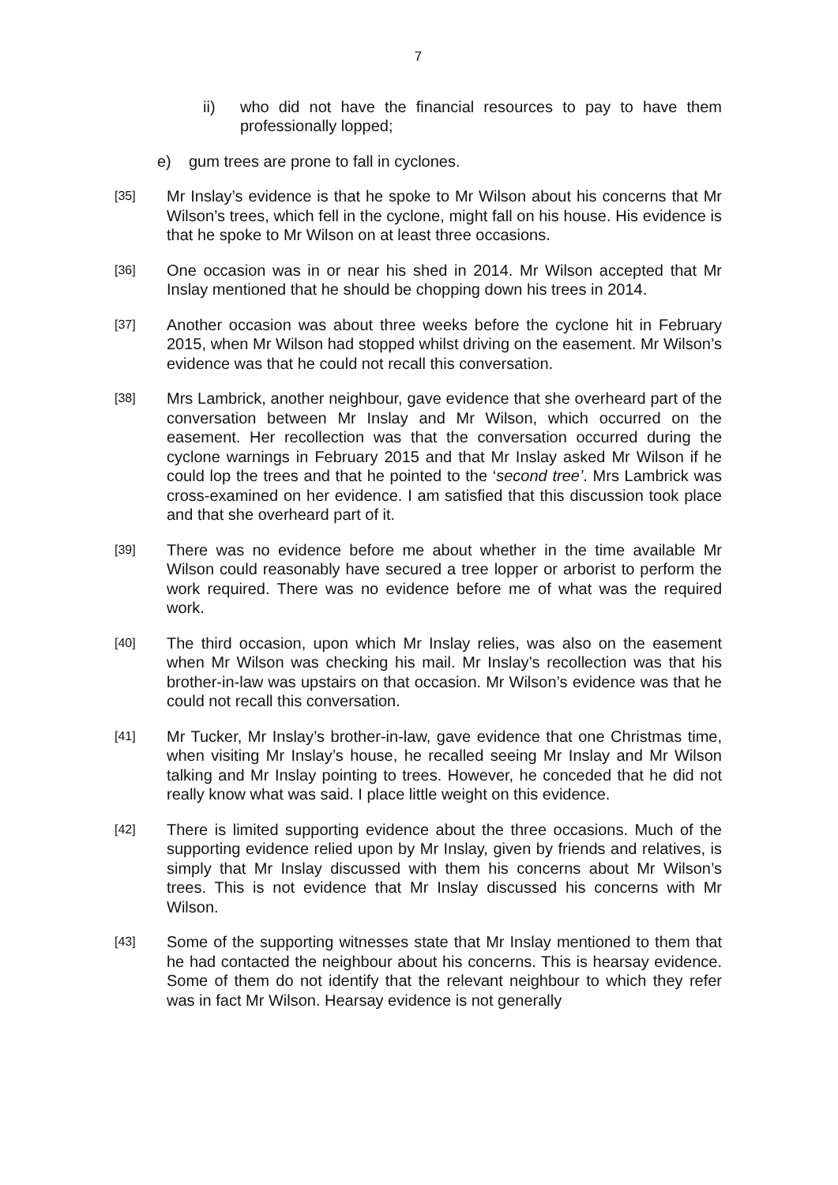7
ii) who did not have the financial resources to pay to have them professionally lopped;
e) gum trees are prone to fall in cyclones.
[35] Mr Inslay’s evidence is that he spoke to Mr Wilson about his concerns that Mr Wilson’s trees, which fell in the cyclone, might fall on his house. His evidence is that he spoke to Mr Wilson on at least three occasions.
[36] One occasion was in or near his shed in 2014. Mr Wilson accepted that Mr Inslay mentioned that he should be chopping down his trees in 2014.
[37] Another occasion was about three weeks before the cyclone hit in February 2015, when Mr Wilson had stopped whilst driving on the easement. Mr Wilson’s evidence was that he could not recall this conversation.
[38] Mrs Lambrick, another neighbour, gave evidence that she overheard part of the conversation between Mr Inslay and Mr Wilson, which occurred on the easement. Her recollection was that the conversation occurred during the cyclone warnings in February 2015 and that Mr Inslay asked Mr Wilson if he could lop the trees and that he pointed to the ‘second tree’. Mrs Lambrick was cross-examined on her evidence. I am satisfied that this discussion took place and that she overheard part of it.
[39] There was no evidence before me about whether in the time available Mr Wilson could reasonably have secured a tree lopper or arborist to perform the work required. There was no evidence before me of what was the required work.
[40] The third occasion, upon which Mr Inslay relies, was also on the easement when Mr Wilson was checking his mail. Mr Inslay’s recollection was that his brother-in-law was upstairs on that occasion. Mr Wilson’s evidence was that he could not recall this conversation.
[41] Mr Tucker, Mr Inslay’s brother-in-law, gave evidence that one Christmas time, when visiting Mr Inslay’s house, he recalled seeing Mr Inslay and Mr Wilson talking and Mr Inslay pointing to trees. However, he conceded that he did not really know what was said. I place little weight on this evidence.
[42] There is limited supporting evidence about the three occasions. Much of the supporting evidence relied upon by Mr Inslay, given by friends and relatives, is simply that Mr Inslay discussed with them his concerns about Mr Wilson’s trees. This is not evidence that Mr Inslay discussed his concerns with Mr Wilson.
[43] Some of the supporting witnesses state that Mr Inslay mentioned to them that he had contacted the neighbour about his concerns. This is hearsay evidence. Some of them do not identify that the relevant neighbour to which they refer was in fact Mr Wilson. Hearsay evidence is not generally